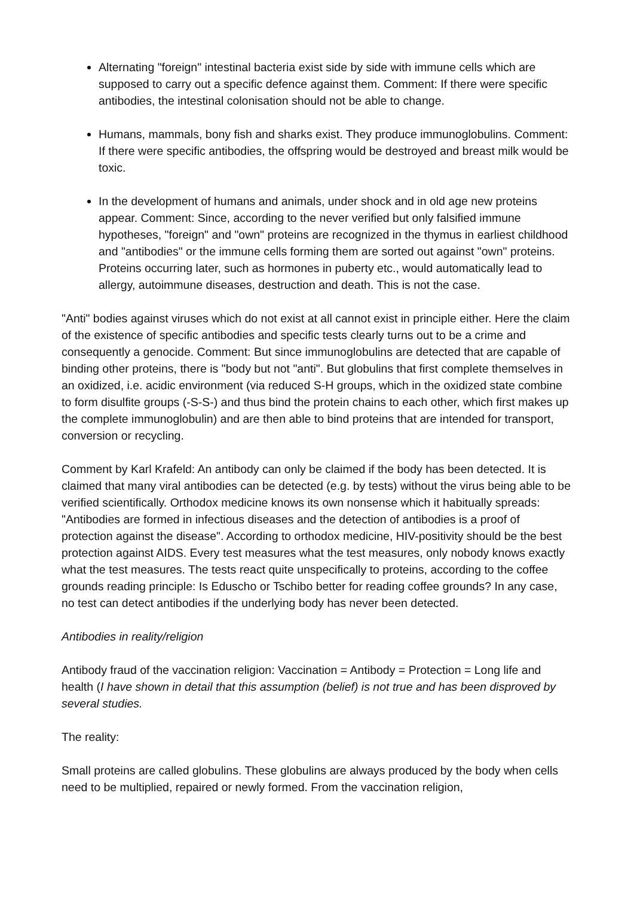Alternating "foreign" intestinal bacteria exist side by side with immune cells which are supposed to carry out a specific defence against them. Comment: If there were specific antibodies, the intestinal colonisation should not be able to change.
Humans, mammals, bony fish and sharks exist. They produce immunoglobulins. Comment: If there were specific antibodies, the offspring would be destroyed and breast milk would be toxic.
In the development of humans and animals, under shock and in old age new proteins appear. Comment: Since, according to the never verified but only falsified immune hypotheses, "foreign" and "own" proteins are recognized in the thymus in earliest childhood and "antibodies" or the immune cells forming them are sorted out against "own" proteins. Proteins occurring later, such as hormones in puberty etc., would automatically lead to allergy, autoimmune diseases, destruction and death. This is not the case.
"Anti" bodies against viruses which do not exist at all cannot exist in principle either. Here the claim of the existence of specific antibodies and specific tests clearly turns out to be a crime and consequently a genocide. Comment: But since immunoglobulins are detected that are capable of binding other proteins, there is "body but not "anti". But globulins that first complete themselves in an oxidized, i.e. acidic environment (via reduced S-H groups, which in the oxidized state combine to form disulfite groups (-S-S-) and thus bind the protein chains to each other, which first makes up the complete immunoglobulin) and are then able to bind proteins that are intended for transport, conversion or recycling.
Comment by Karl Krafeld: An antibody can only be claimed if the body has been detected. It is claimed that many viral antibodies can be detected (e.g. by tests) without the virus being able to be verified scientifically. Orthodox medicine knows its own nonsense which it habitually spreads: "Antibodies are formed in infectious diseases and the detection of antibodies is a proof of protection against the disease". According to orthodox medicine, HIV-positivity should be the best protection against AIDS. Every test measures what the test measures, only nobody knows exactly what the test measures. The tests react quite unspecifically to proteins, according to the coffee grounds reading principle: Is Eduscho or Tschibo better for reading coffee grounds? In any case, no test can detect antibodies if the underlying body has never been detected.
Antibodies in reality/religion
Antibody fraud of the vaccination religion: Vaccination = Antibody = Protection = Long life and health (I have shown in detail that this assumption (belief) is not true and has been disproved by several studies.
The reality:
Small proteins are called globulins. These globulins are always produced by the body when cells need to be multiplied, repaired or newly formed. From the vaccination religion,